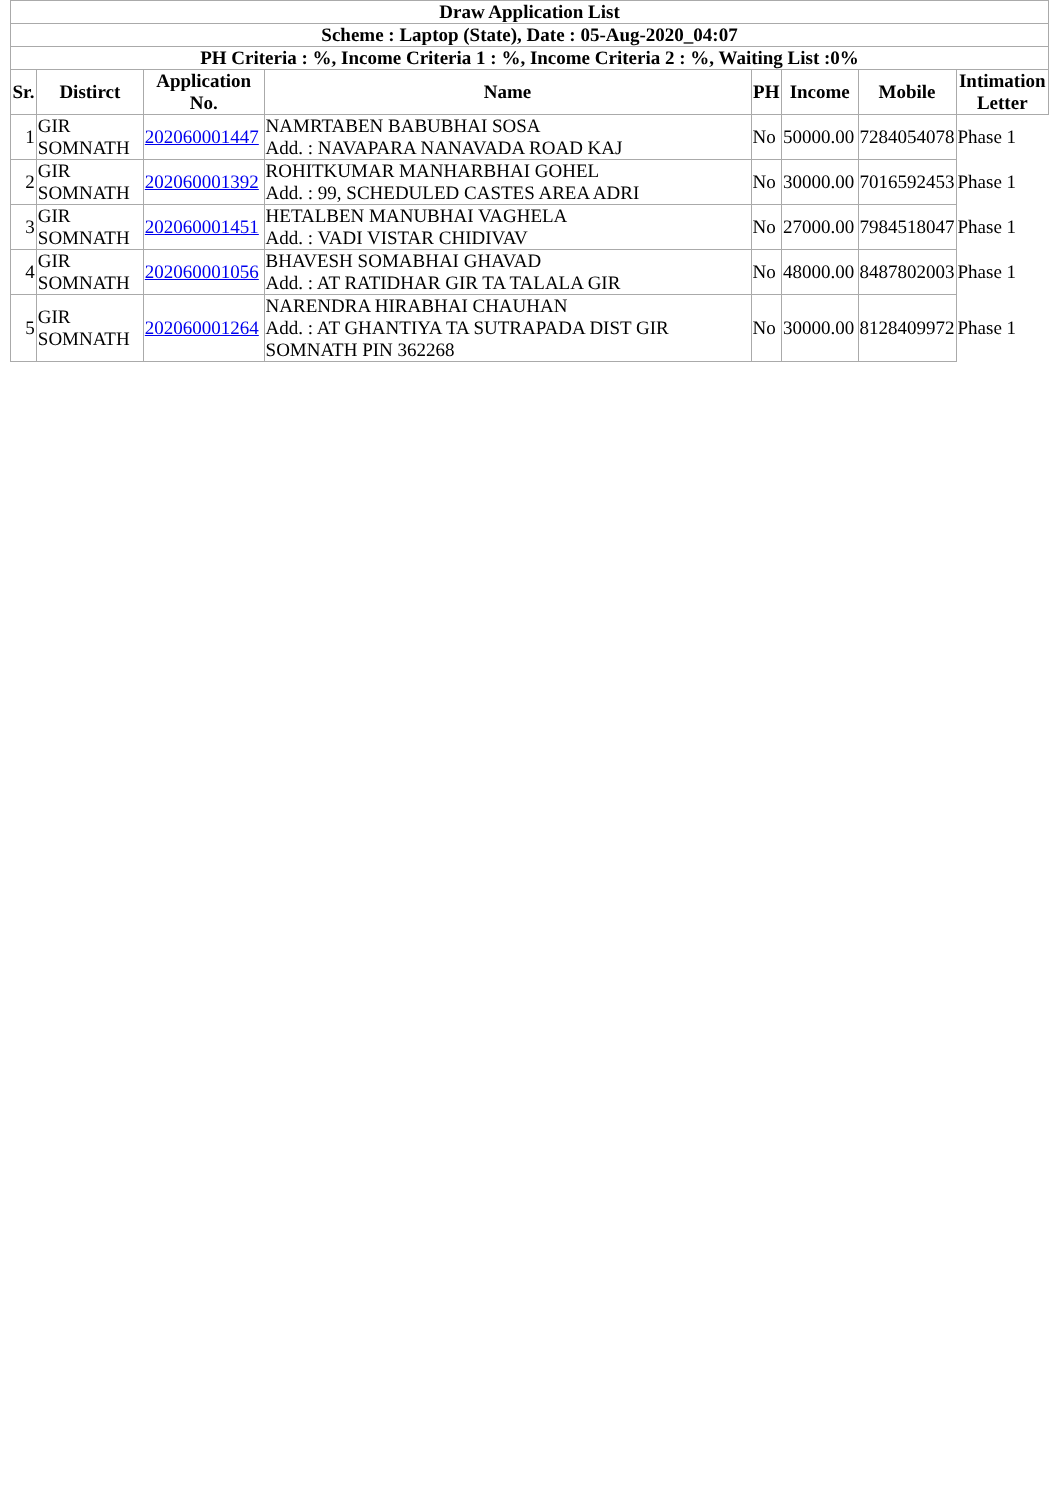| Draw Application List | | | | | | | |
| --- | --- | --- | --- | --- | --- | --- | --- |
| Scheme : Laptop (State), Date : 05-Aug-2020_04:07 | | | | | | | |
| PH Criteria : %, Income Criteria 1 : %, Income Criteria 2 : %, Waiting List :0% | | | | | | | |
| Sr. | Distirct | Application No. | Name | PH | Income | Mobile | Intimation Letter |
| 1 | GIR SOMNATH | 202060001447 | NAMRTABEN BABUBHAI SOSA Add. : NAVAPARA NANAVADA ROAD KAJ | No | 50000.00 | 7284054078 | Phase 1 |
| 2 | GIR SOMNATH | 202060001392 | ROHITKUMAR MANHARBHAI GOHEL Add. : 99, SCHEDULED CASTES AREA ADRI | No | 30000.00 | 7016592453 | Phase 1 |
| 3 | GIR SOMNATH | 202060001451 | HETALBEN MANUBHAI VAGHELA Add. : VADI VISTAR CHIDIVAV | No | 27000.00 | 7984518047 | Phase 1 |
| 4 | GIR SOMNATH | 202060001056 | BHAVESH SOMABHAI GHAVAD Add. : AT RATIDHAR GIR TA TALALA GIR | No | 48000.00 | 8487802003 | Phase 1 |
| 5 | GIR SOMNATH | 202060001264 | NARENDRA HIRABHAI CHAUHAN Add. : AT GHANTIYA TA SUTRAPADA DIST GIR SOMNATH PIN 362268 | No | 30000.00 | 8128409972 | Phase 1 |